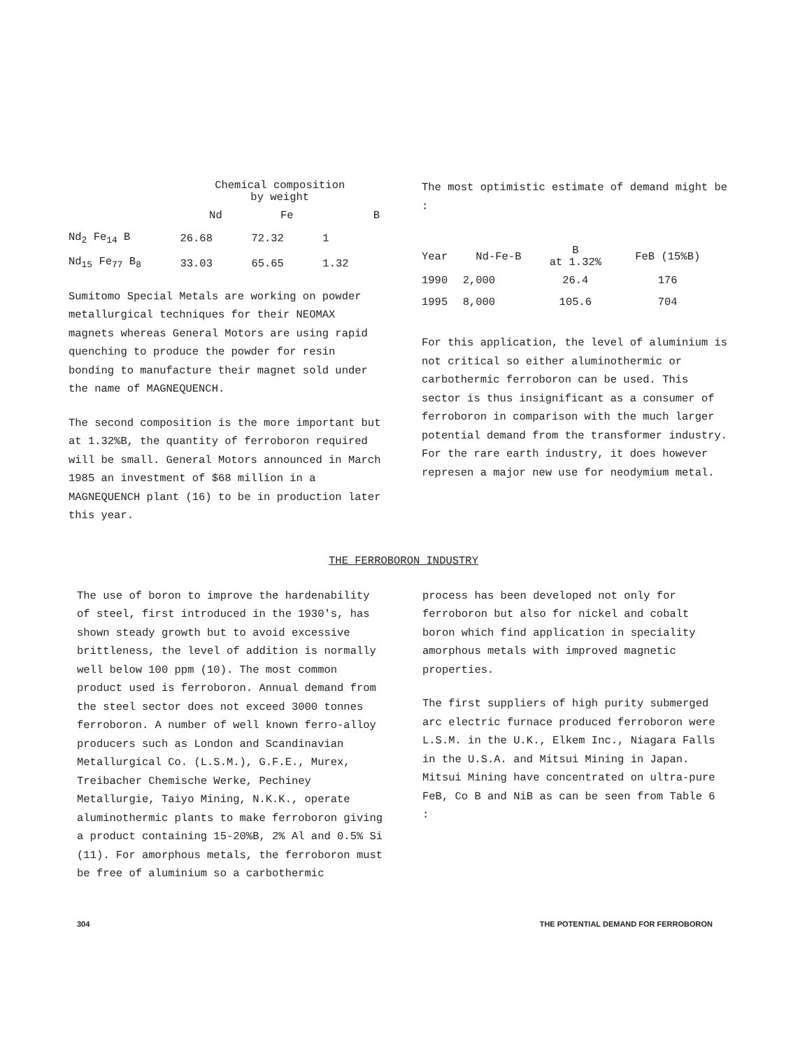| | Chemical composition by weight | | |
| --- | --- | --- | --- |
| | Nd | Fe | B |
| Nd<sub>2</sub> Fe<sub>14</sub> B | 26.68 | 72.32 | 1 |
| Nd<sub>15</sub> Fe<sub>77</sub> B<sub>8</sub> | 33.03 | 65.65 | 1.32 |
Sumitomo Special Metals are working on powder metallurgical techniques for their NEOMAX magnets whereas General Motors are using rapid quenching to produce the powder for resin bonding to manufacture their magnet sold under the name of MAGNEQUENCH.
The second composition is the more important but at 1.32%B, the quantity of ferroboron required will be small. General Motors announced in March 1985 an investment of $68 million in a MAGNEQUENCH plant (16) to be in production later this year.
The most optimistic estimate of demand might be :
| Year | Nd-Fe-B | B at 1.32% | FeB (15%B) |
| --- | --- | --- | --- |
| 1990 | 2,000 | 26.4 | 176 |
| 1995 | 8,000 | 105.6 | 704 |
For this application, the level of aluminium is not critical so either aluminothermic or carbothermic ferroboron can be used. This sector is thus insignificant as a consumer of ferroboron in comparison with the much larger potential demand from the transformer industry. For the rare earth industry, it does however represen a major new use for neodymium metal.
THE FERROBORON INDUSTRY
The use of boron to improve the hardenability of steel, first introduced in the 1930's, has shown steady growth but to avoid excessive brittleness, the level of addition is normally well below 100 ppm (10). The most common product used is ferroboron. Annual demand from the steel sector does not exceed 3000 tonnes ferroboron. A number of well known ferro-alloy producers such as London and Scandinavian Metallurgical Co. (L.S.M.), G.F.E., Murex, Treibacher Chemische Werke, Pechiney Metallurgie, Taiyo Mining, N.K.K., operate aluminothermic plants to make ferroboron giving a product containing 15-20%B, 2% Al and 0.5% Si (11). For amorphous metals, the ferroboron must be free of aluminium so a carbothermic
process has been developed not only for ferroboron but also for nickel and cobalt boron which find application in speciality amorphous metals with improved magnetic properties.
The first suppliers of high purity submerged arc electric furnace produced ferroboron were L.S.M. in the U.K., Elkem Inc., Niagara Falls in the U.S.A. and Mitsui Mining in Japan. Mitsui Mining have concentrated on ultra-pure FeB, Co B and NiB as can be seen from Table 6 :
304 THE POTENTIAL DEMAND FOR FERROBORON